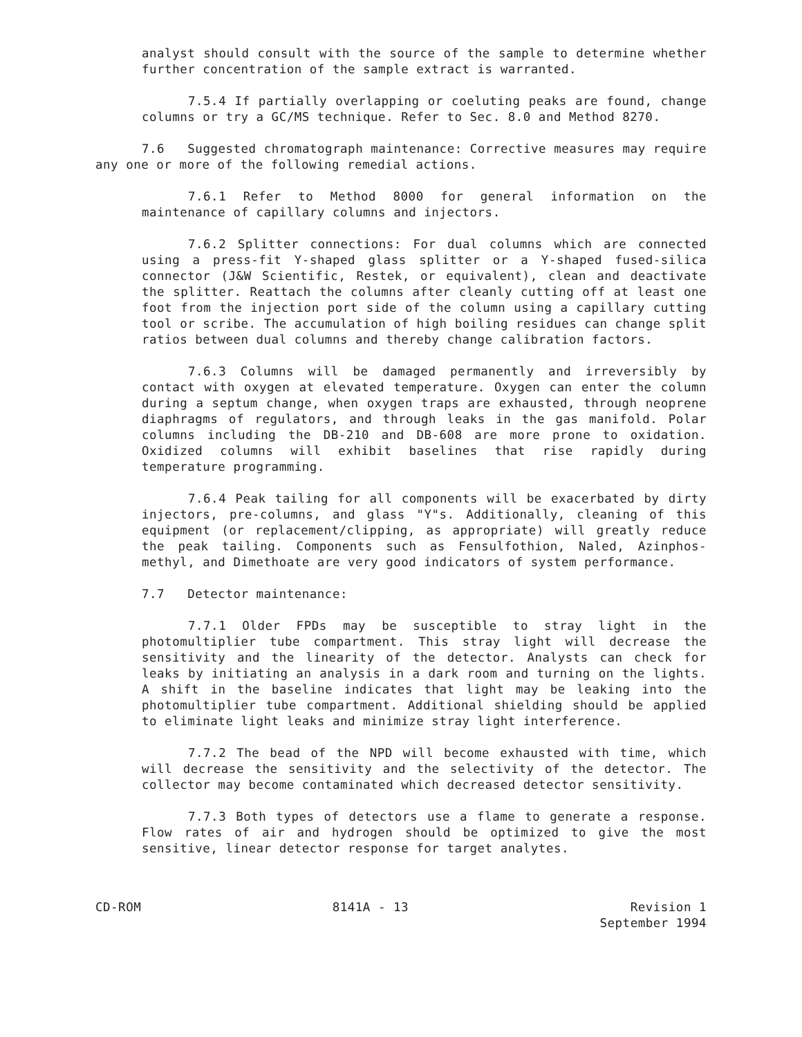analyst should consult with the source of the sample to determine whether further concentration of the sample extract is warranted.
7.5.4 If partially overlapping or coeluting peaks are found, change columns or try a GC/MS technique. Refer to Sec. 8.0 and Method 8270.
7.6 Suggested chromatograph maintenance: Corrective measures may require any one or more of the following remedial actions.
7.6.1 Refer to Method 8000 for general information on the maintenance of capillary columns and injectors.
7.6.2 Splitter connections: For dual columns which are connected using a press-fit Y-shaped glass splitter or a Y-shaped fused-silica connector (J&W Scientific, Restek, or equivalent), clean and deactivate the splitter. Reattach the columns after cleanly cutting off at least one foot from the injection port side of the column using a capillary cutting tool or scribe. The accumulation of high boiling residues can change split ratios between dual columns and thereby change calibration factors.
7.6.3 Columns will be damaged permanently and irreversibly by contact with oxygen at elevated temperature. Oxygen can enter the column during a septum change, when oxygen traps are exhausted, through neoprene diaphragms of regulators, and through leaks in the gas manifold. Polar columns including the DB-210 and DB-608 are more prone to oxidation. Oxidized columns will exhibit baselines that rise rapidly during temperature programming.
7.6.4 Peak tailing for all components will be exacerbated by dirty injectors, pre-columns, and glass "Y"s. Additionally, cleaning of this equipment (or replacement/clipping, as appropriate) will greatly reduce the peak tailing. Components such as Fensulfothion, Naled, Azinphos-methyl, and Dimethoate are very good indicators of system performance.
7.7 Detector maintenance:
7.7.1 Older FPDs may be susceptible to stray light in the photomultiplier tube compartment. This stray light will decrease the sensitivity and the linearity of the detector. Analysts can check for leaks by initiating an analysis in a dark room and turning on the lights. A shift in the baseline indicates that light may be leaking into the photomultiplier tube compartment. Additional shielding should be applied to eliminate light leaks and minimize stray light interference.
7.7.2 The bead of the NPD will become exhausted with time, which will decrease the sensitivity and the selectivity of the detector. The collector may become contaminated which decreased detector sensitivity.
7.7.3 Both types of detectors use a flame to generate a response. Flow rates of air and hydrogen should be optimized to give the most sensitive, linear detector response for target analytes.
CD-ROM 8141A - 13 Revision 1
September 1994